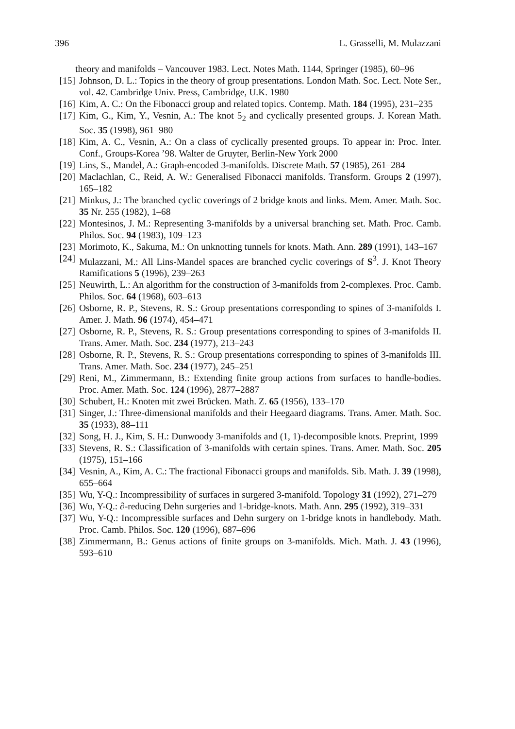396 L. Grasselli, M. Mulazzani
theory and manifolds – Vancouver 1983. Lect. Notes Math. 1144, Springer (1985), 60–96
[15] Johnson, D. L.: Topics in the theory of group presentations. London Math. Soc. Lect. Note Ser., vol. 42. Cambridge Univ. Press, Cambridge, U.K. 1980
[16] Kim, A. C.: On the Fibonacci group and related topics. Contemp. Math. 184 (1995), 231–235
[17] Kim, G., Kim, Y., Vesnin, A.: The knot 5<sub>2</sub> and cyclically presented groups. J. Korean Math. Soc. 35 (1998), 961–980
[18] Kim, A. C., Vesnin, A.: On a class of cyclically presented groups. To appear in: Proc. Inter. Conf., Groups-Korea ’98. Walter de Gruyter, Berlin-New York 2000
[19] Lins, S., Mandel, A.: Graph-encoded 3-manifolds. Discrete Math. 57 (1985), 261–284
[20] Maclachlan, C., Reid, A. W.: Generalised Fibonacci manifolds. Transform. Groups 2 (1997), 165–182
[21] Minkus, J.: The branched cyclic coverings of 2 bridge knots and links. Mem. Amer. Math. Soc. 35 Nr. 255 (1982), 1–68
[22] Montesinos, J. M.: Representing 3-manifolds by a universal branching set. Math. Proc. Camb. Philos. Soc. 94 (1983), 109–123
[23] Morimoto, K., Sakuma, M.: On unknotting tunnels for knots. Math. Ann. 289 (1991), 143–167
[24] Mulazzani, M.: All Lins-Mandel spaces are branched cyclic coverings of S<sup>3</sup>. J. Knot Theory Ramifications 5 (1996), 239–263
[25] Neuwirth, L.: An algorithm for the construction of 3-manifolds from 2-complexes. Proc. Camb. Philos. Soc. 64 (1968), 603–613
[26] Osborne, R. P., Stevens, R. S.: Group presentations corresponding to spines of 3-manifolds I. Amer. J. Math. 96 (1974), 454–471
[27] Osborne, R. P., Stevens, R. S.: Group presentations corresponding to spines of 3-manifolds II. Trans. Amer. Math. Soc. 234 (1977), 213–243
[28] Osborne, R. P., Stevens, R. S.: Group presentations corresponding to spines of 3-manifolds III. Trans. Amer. Math. Soc. 234 (1977), 245–251
[29] Reni, M., Zimmermann, B.: Extending finite group actions from surfaces to handle-bodies. Proc. Amer. Math. Soc. 124 (1996), 2877–2887
[30] Schubert, H.: Knoten mit zwei Brücken. Math. Z. 65 (1956), 133–170
[31] Singer, J.: Three-dimensional manifolds and their Heegaard diagrams. Trans. Amer. Math. Soc. 35 (1933), 88–111
[32] Song, H. J., Kim, S. H.: Dunwoody 3-manifolds and (1, 1)-decomposible knots. Preprint, 1999
[33] Stevens, R. S.: Classification of 3-manifolds with certain spines. Trans. Amer. Math. Soc. 205 (1975), 151–166
[34] Vesnin, A., Kim, A. C.: The fractional Fibonacci groups and manifolds. Sib. Math. J. 39 (1998), 655–664
[35] Wu, Y-Q.: Incompressibility of surfaces in surgered 3-manifold. Topology 31 (1992), 271–279
[36] Wu, Y-Q.: ∂-reducing Dehn surgeries and 1-bridge-knots. Math. Ann. 295 (1992), 319–331
[37] Wu, Y-Q.: Incompressible surfaces and Dehn surgery on 1-bridge knots in handlebody. Math. Proc. Camb. Philos. Soc. 120 (1996), 687–696
[38] Zimmermann, B.: Genus actions of finite groups on 3-manifolds. Mich. Math. J. 43 (1996), 593–610